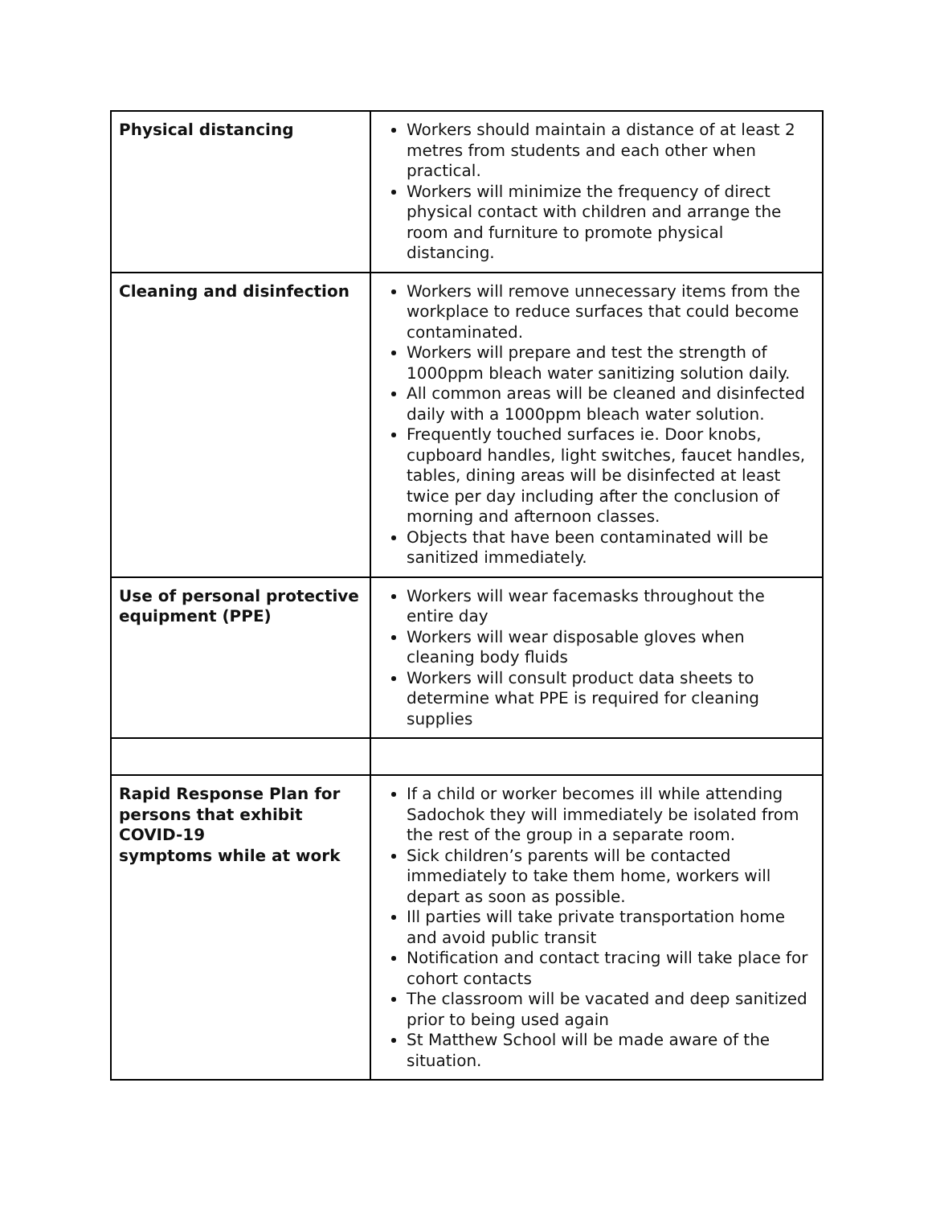| Physical distancing | Workers should maintain a distance of at least 2 metres from students and each other when practical. Workers will minimize the frequency of direct physical contact with children and arrange the room and furniture to promote physical distancing. |
| Cleaning and disinfection | Workers will remove unnecessary items from the workplace to reduce surfaces that could become contaminated. Workers will prepare and test the strength of 1000ppm bleach water sanitizing solution daily. All common areas will be cleaned and disinfected daily with a 1000ppm bleach water solution. Frequently touched surfaces ie. Door knobs, cupboard handles, light switches, faucet handles, tables, dining areas will be disinfected at least twice per day including after the conclusion of morning and afternoon classes. Objects that have been contaminated will be sanitized immediately. |
| Use of personal protective equipment (PPE) | Workers will wear facemasks throughout the entire day Workers will wear disposable gloves when cleaning body fluids Workers will consult product data sheets to determine what PPE is required for cleaning supplies |
| Rapid Response Plan for persons that exhibit COVID-19 symptoms while at work | If a child or worker becomes ill while attending Sadochok they will immediately be isolated from the rest of the group in a separate room. Sick children’s parents will be contacted immediately to take them home, workers will depart as soon as possible. Ill parties will take private transportation home and avoid public transit Notification and contact tracing will take place for cohort contacts The classroom will be vacated and deep sanitized prior to being used again St Matthew School will be made aware of the situation. |